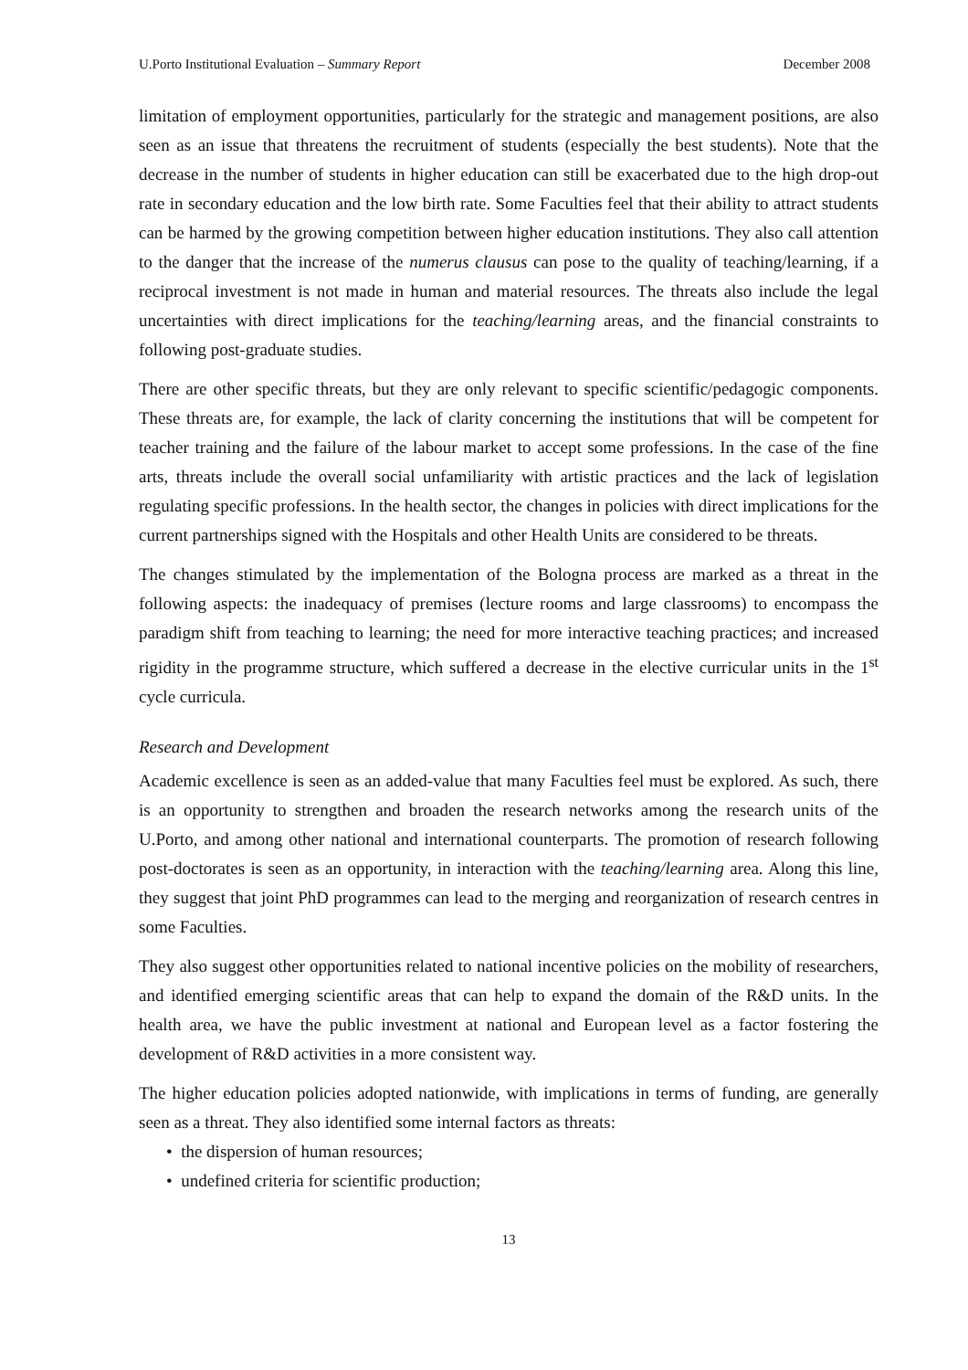U.Porto Institutional Evaluation – Summary Report December 2008
limitation of employment opportunities, particularly for the strategic and management positions, are also seen as an issue that threatens the recruitment of students (especially the best students). Note that the decrease in the number of students in higher education can still be exacerbated due to the high drop-out rate in secondary education and the low birth rate. Some Faculties feel that their ability to attract students can be harmed by the growing competition between higher education institutions. They also call attention to the danger that the increase of the numerus clausus can pose to the quality of teaching/learning, if a reciprocal investment is not made in human and material resources. The threats also include the legal uncertainties with direct implications for the teaching/learning areas, and the financial constraints to following post-graduate studies.
There are other specific threats, but they are only relevant to specific scientific/pedagogic components. These threats are, for example, the lack of clarity concerning the institutions that will be competent for teacher training and the failure of the labour market to accept some professions. In the case of the fine arts, threats include the overall social unfamiliarity with artistic practices and the lack of legislation regulating specific professions. In the health sector, the changes in policies with direct implications for the current partnerships signed with the Hospitals and other Health Units are considered to be threats.
The changes stimulated by the implementation of the Bologna process are marked as a threat in the following aspects: the inadequacy of premises (lecture rooms and large classrooms) to encompass the paradigm shift from teaching to learning; the need for more interactive teaching practices; and increased rigidity in the programme structure, which suffered a decrease in the elective curricular units in the 1<sup>st</sup> cycle curricula.
Research and Development
Academic excellence is seen as an added-value that many Faculties feel must be explored. As such, there is an opportunity to strengthen and broaden the research networks among the research units of the U.Porto, and among other national and international counterparts. The promotion of research following post-doctorates is seen as an opportunity, in interaction with the teaching/learning area. Along this line, they suggest that joint PhD programmes can lead to the merging and reorganization of research centres in some Faculties.
They also suggest other opportunities related to national incentive policies on the mobility of researchers, and identified emerging scientific areas that can help to expand the domain of the R&D units. In the health area, we have the public investment at national and European level as a factor fostering the development of R&D activities in a more consistent way.
The higher education policies adopted nationwide, with implications in terms of funding, are generally seen as a threat. They also identified some internal factors as threats:
• the dispersion of human resources;
• undefined criteria for scientific production;
13